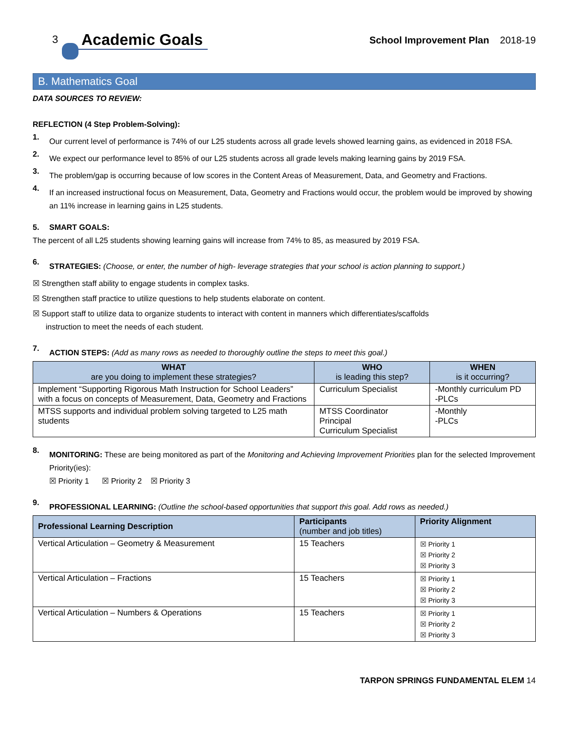3
Academic Goals
School Improvement Plan 2018-19
B. Mathematics Goal
DATA SOURCES TO REVIEW:
REFLECTION (4 Step Problem-Solving):
1.
Our current level of performance is 74% of our L25 students across all grade levels showed learning gains, as evidenced in 2018 FSA.
2.
We expect our performance level to 85% of our L25 students across all grade levels making learning gains by 2019 FSA.
3.
The problem/gap is occurring because of low scores in the Content Areas of Measurement, Data, and Geometry and Fractions.
4.
If an increased instructional focus on Measurement, Data, Geometry and Fractions would occur, the problem would be improved by showing an 11% increase in learning gains in L25 students.
5. SMART GOALS:
The percent of all L25 students showing learning gains will increase from 74% to 85, as measured by 2019 FSA.
6.
STRATEGIES: (Choose, or enter, the number of high- leverage strategies that your school is action planning to support.)
☒ Strengthen staff ability to engage students in complex tasks.
☒ Strengthen staff practice to utilize questions to help students elaborate on content.
☒ Support staff to utilize data to organize students to interact with content in manners which differentiates/scaffolds
instruction to meet the needs of each student.
7.
ACTION STEPS: (Add as many rows as needed to thoroughly outline the steps to meet this goal.)
| WHAT are you doing to implement these strategies? | WHO is leading this step? | WHEN is it occurring? |
| --- | --- | --- |
| Implement “Supporting Rigorous Math Instruction for School Leaders” with a focus on concepts of Measurement, Data, Geometry and Fractions | Curriculum Specialist | -Monthly curriculum PD -PLCs |
| MTSS supports and individual problem solving targeted to L25 math students | MTSS Coordinator Principal Curriculum Specialist | -Monthly -PLCs |
8.
MONITORING: These are being monitored as part of the Monitoring and Achieving Improvement Priorities plan for the selected Improvement Priority(ies):
☒ Priority 1 ☒ Priority 2 ☒ Priority 3
9.
PROFESSIONAL LEARNING: (Outline the school-based opportunities that support this goal. Add rows as needed.)
| Professional Learning Description | Participants (number and job titles) | Priority Alignment |
| --- | --- | --- |
| Vertical Articulation – Geometry & Measurement | 15 Teachers | ☒ Priority 1 ☒ Priority 2 ☒ Priority 3 |
| Vertical Articulation – Fractions | 15 Teachers | ☒ Priority 1 ☒ Priority 2 ☒ Priority 3 |
| Vertical Articulation – Numbers & Operations | 15 Teachers | ☒ Priority 1 ☒ Priority 2 ☒ Priority 3 |
TARPON SPRINGS FUNDAMENTAL ELEM 14